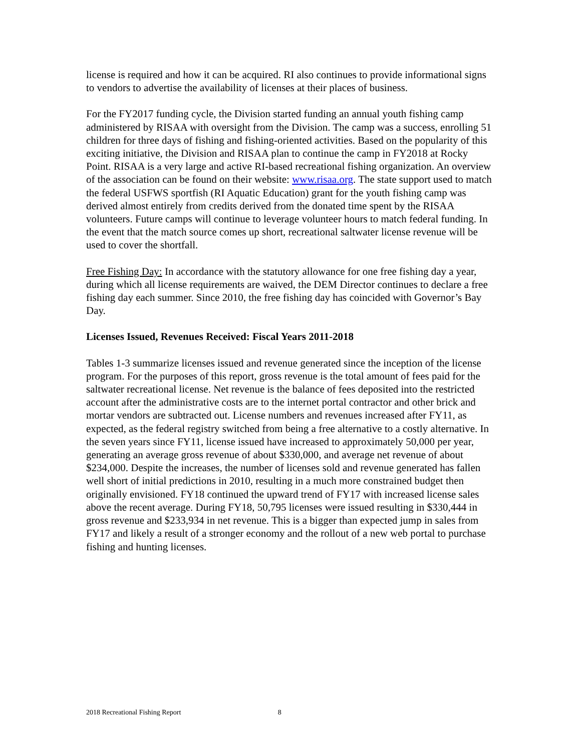license is required and how it can be acquired. RI also continues to provide informational signs to vendors to advertise the availability of licenses at their places of business.
For the FY2017 funding cycle, the Division started funding an annual youth fishing camp administered by RISAA with oversight from the Division. The camp was a success, enrolling 51 children for three days of fishing and fishing-oriented activities. Based on the popularity of this exciting initiative, the Division and RISAA plan to continue the camp in FY2018 at Rocky Point. RISAA is a very large and active RI-based recreational fishing organization. An overview of the association can be found on their website: www.risaa.org. The state support used to match the federal USFWS sportfish (RI Aquatic Education) grant for the youth fishing camp was derived almost entirely from credits derived from the donated time spent by the RISAA volunteers. Future camps will continue to leverage volunteer hours to match federal funding. In the event that the match source comes up short, recreational saltwater license revenue will be used to cover the shortfall.
Free Fishing Day: In accordance with the statutory allowance for one free fishing day a year, during which all license requirements are waived, the DEM Director continues to declare a free fishing day each summer. Since 2010, the free fishing day has coincided with Governor’s Bay Day.
Licenses Issued, Revenues Received: Fiscal Years 2011-2018
Tables 1-3 summarize licenses issued and revenue generated since the inception of the license program. For the purposes of this report, gross revenue is the total amount of fees paid for the saltwater recreational license. Net revenue is the balance of fees deposited into the restricted account after the administrative costs are to the internet portal contractor and other brick and mortar vendors are subtracted out. License numbers and revenues increased after FY11, as expected, as the federal registry switched from being a free alternative to a costly alternative. In the seven years since FY11, license issued have increased to approximately 50,000 per year, generating an average gross revenue of about $330,000, and average net revenue of about $234,000. Despite the increases, the number of licenses sold and revenue generated has fallen well short of initial predictions in 2010, resulting in a much more constrained budget then originally envisioned. FY18 continued the upward trend of FY17 with increased license sales above the recent average. During FY18, 50,795 licenses were issued resulting in $330,444 in gross revenue and $233,934 in net revenue. This is a bigger than expected jump in sales from FY17 and likely a result of a stronger economy and the rollout of a new web portal to purchase fishing and hunting licenses.
2018 Recreational Fishing Report 8